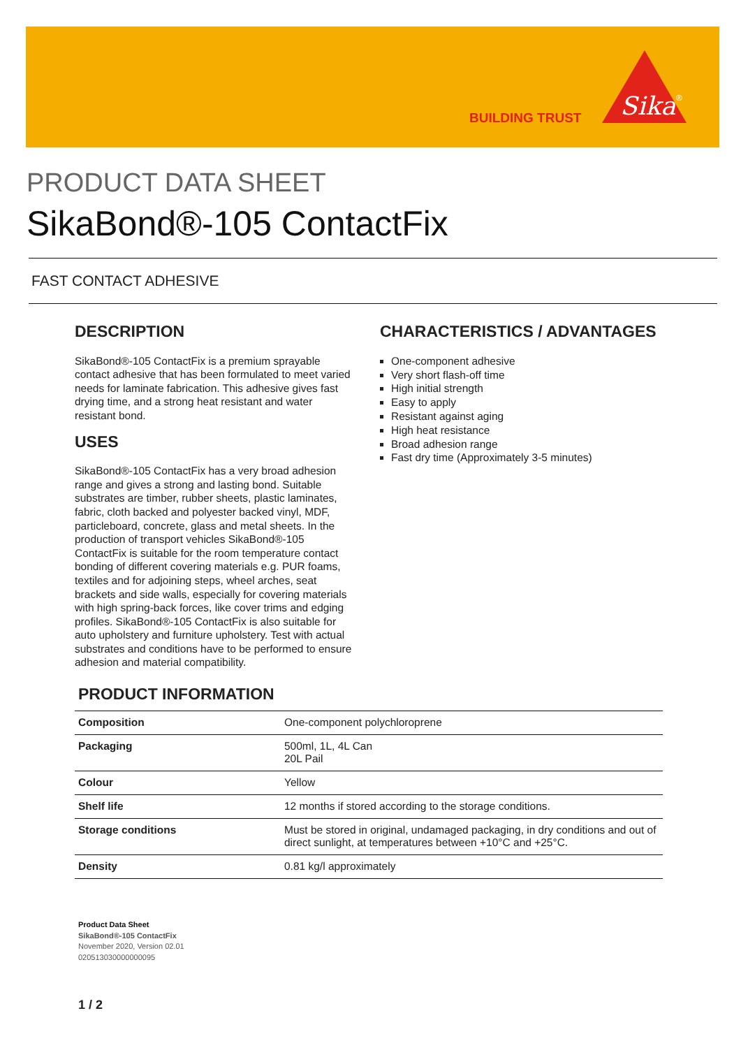BUILDING TRUST
Sika
®
PRODUCT DATA SHEET
SikaBond®-105 ContactFix
FAST CONTACT ADHESIVE
DESCRIPTION
SikaBond®-105 ContactFix is a premium sprayable contact adhesive that has been formulated to meet varied needs for laminate fabrication. This adhesive gives fast drying time, and a strong heat resistant and water resistant bond.
USES
SikaBond®-105 ContactFix has a very broad adhesion range and gives a strong and lasting bond. Suitable substrates are timber, rubber sheets, plastic laminates, fabric, cloth backed and polyester backed vinyl, MDF, particleboard, concrete, glass and metal sheets. In the production of transport vehicles SikaBond®-105 ContactFix is suitable for the room temperature contact bonding of different covering materials e.g. PUR foams, textiles and for adjoining steps, wheel arches, seat brackets and side walls, especially for covering materials with high spring-back forces, like cover trims and edging profiles. SikaBond®-105 ContactFix is also suitable for auto upholstery and furniture upholstery. Test with actual substrates and conditions have to be performed to ensure adhesion and material compatibility.
CHARACTERISTICS / ADVANTAGES
One-component adhesive
Very short flash-off time
High initial strength
Easy to apply
Resistant against aging
High heat resistance
Broad adhesion range
Fast dry time (Approximately 3-5 minutes)
PRODUCT INFORMATION
| Composition | One-component polychloroprene |
| Packaging | 500ml, 1L, 4L Can 20L Pail |
| Colour | Yellow |
| Shelf life | 12 months if stored according to the storage conditions. |
| Storage conditions | Must be stored in original, undamaged packaging, in dry conditions and out of direct sunlight, at temperatures between +10°C and +25°C. |
| Density | 0.81 kg/l approximately |
Product Data Sheet
SikaBond®-105 ContactFix
November 2020, Version 02.01
020513030000000095
1 / 2